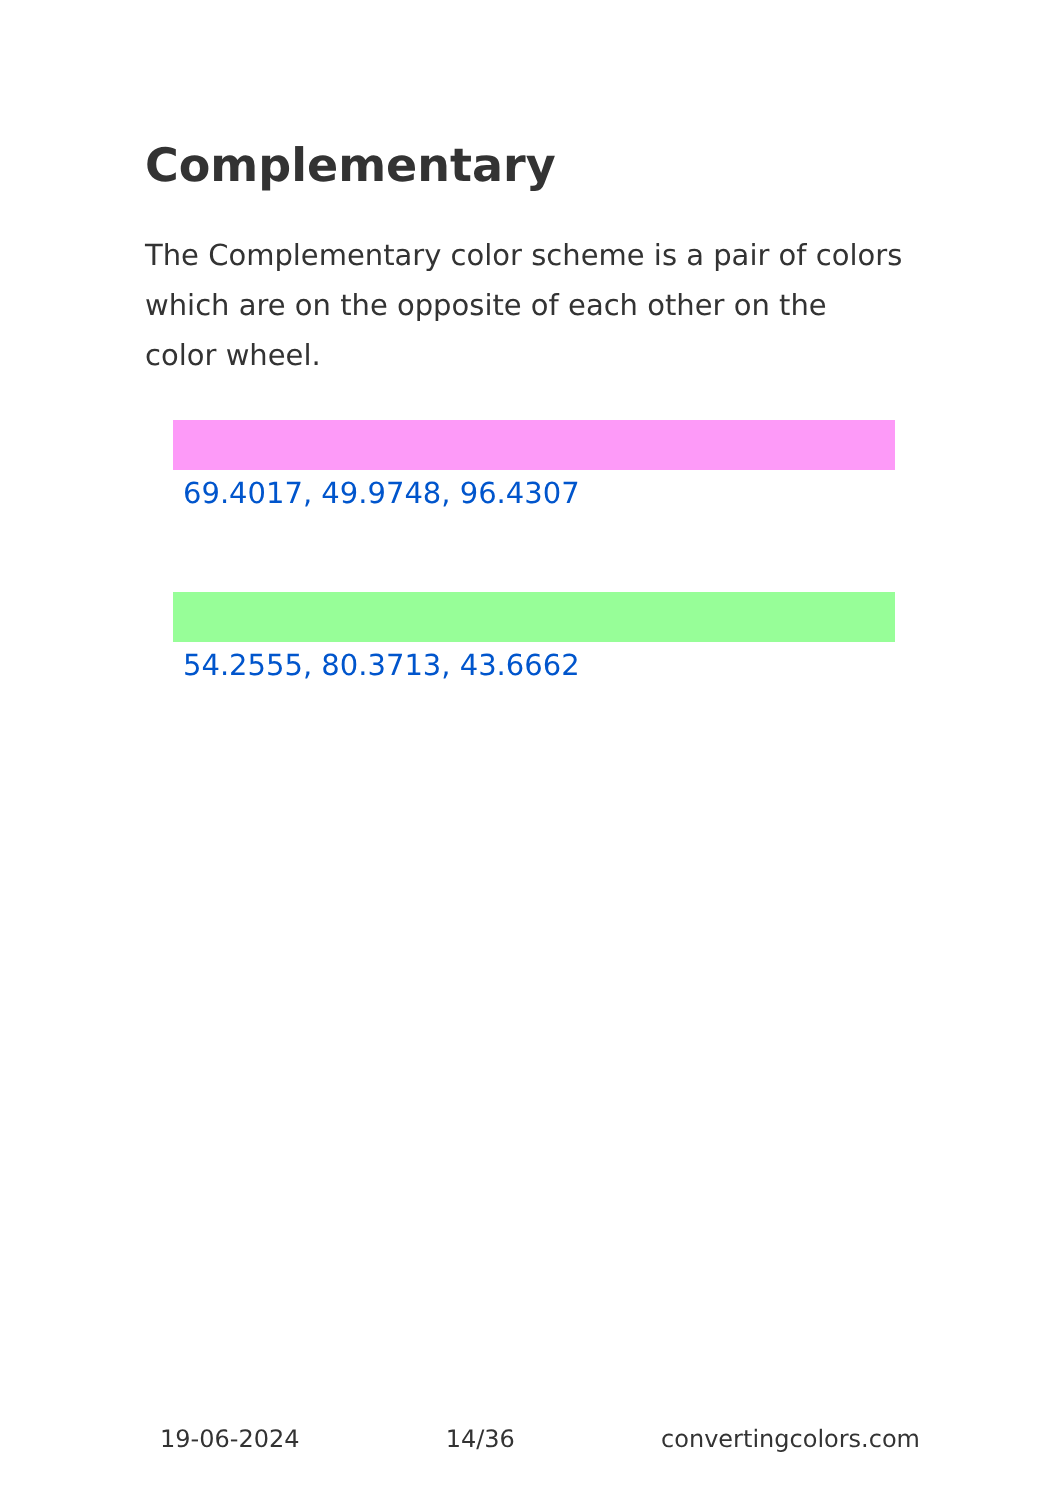Complementary
The Complementary color scheme is a pair of colors which are on the opposite of each other on the color wheel.
69.4017, 49.9748, 96.4307
54.2555, 80.3713, 43.6662
19-06-2024 14/36 convertingcolors.com